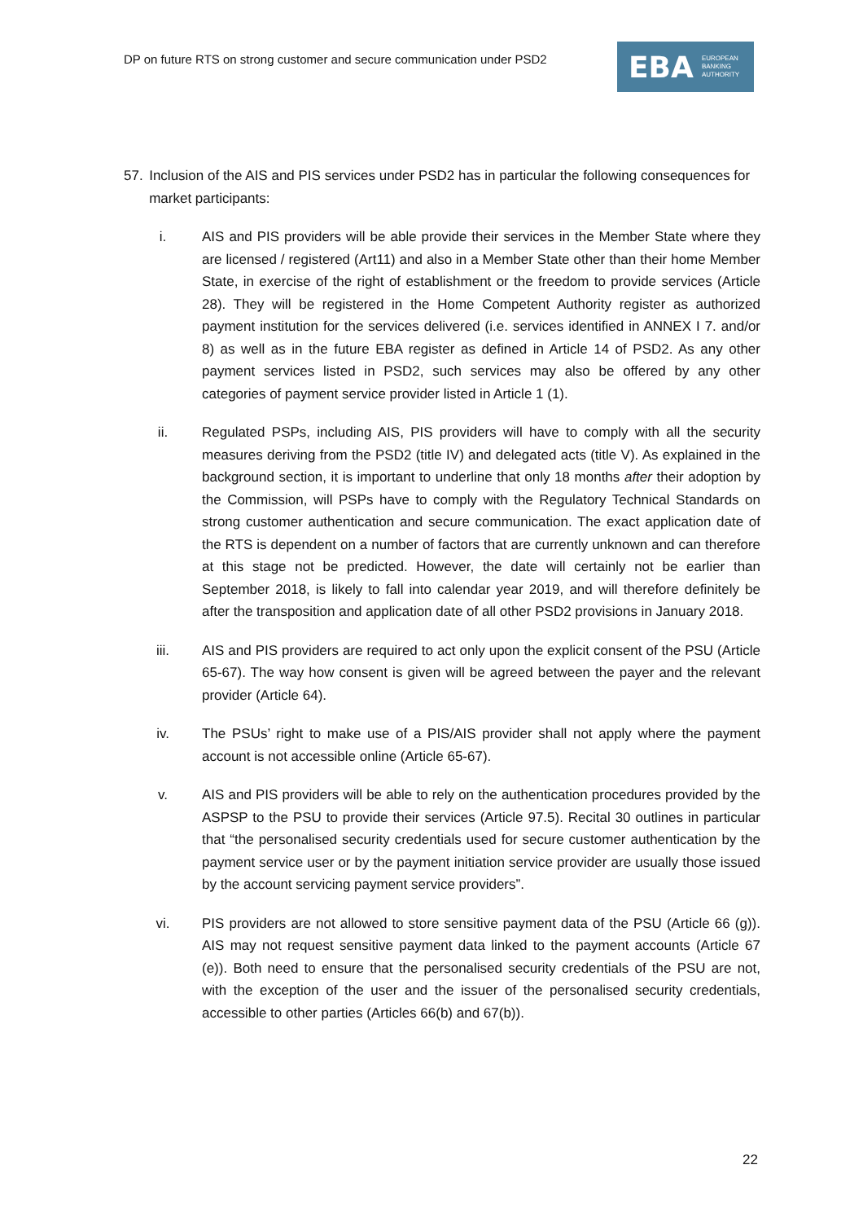DP on future RTS on strong customer and secure communication under PSD2
EBA EUROPEAN
BANKING
AUTHORITY
57. Inclusion of the AIS and PIS services under PSD2 has in particular the following consequences for market participants:
i. AIS and PIS providers will be able provide their services in the Member State where they are licensed / registered (Art11) and also in a Member State other than their home Member State, in exercise of the right of establishment or the freedom to provide services (Article 28). They will be registered in the Home Competent Authority register as authorized payment institution for the services delivered (i.e. services identified in ANNEX I 7. and/or 8) as well as in the future EBA register as defined in Article 14 of PSD2. As any other payment services listed in PSD2, such services may also be offered by any other categories of payment service provider listed in Article 1 (1).
ii. Regulated PSPs, including AIS, PIS providers will have to comply with all the security measures deriving from the PSD2 (title IV) and delegated acts (title V). As explained in the background section, it is important to underline that only 18 months after their adoption by the Commission, will PSPs have to comply with the Regulatory Technical Standards on strong customer authentication and secure communication. The exact application date of the RTS is dependent on a number of factors that are currently unknown and can therefore at this stage not be predicted. However, the date will certainly not be earlier than September 2018, is likely to fall into calendar year 2019, and will therefore definitely be after the transposition and application date of all other PSD2 provisions in January 2018.
iii. AIS and PIS providers are required to act only upon the explicit consent of the PSU (Article 65-67). The way how consent is given will be agreed between the payer and the relevant provider (Article 64).
iv. The PSUs’ right to make use of a PIS/AIS provider shall not apply where the payment account is not accessible online (Article 65-67).
v. AIS and PIS providers will be able to rely on the authentication procedures provided by the ASPSP to the PSU to provide their services (Article 97.5). Recital 30 outlines in particular that “the personalised security credentials used for secure customer authentication by the payment service user or by the payment initiation service provider are usually those issued by the account servicing payment service providers”.
vi. PIS providers are not allowed to store sensitive payment data of the PSU (Article 66 (g)). AIS may not request sensitive payment data linked to the payment accounts (Article 67 (e)). Both need to ensure that the personalised security credentials of the PSU are not, with the exception of the user and the issuer of the personalised security credentials, accessible to other parties (Articles 66(b) and 67(b)).
22